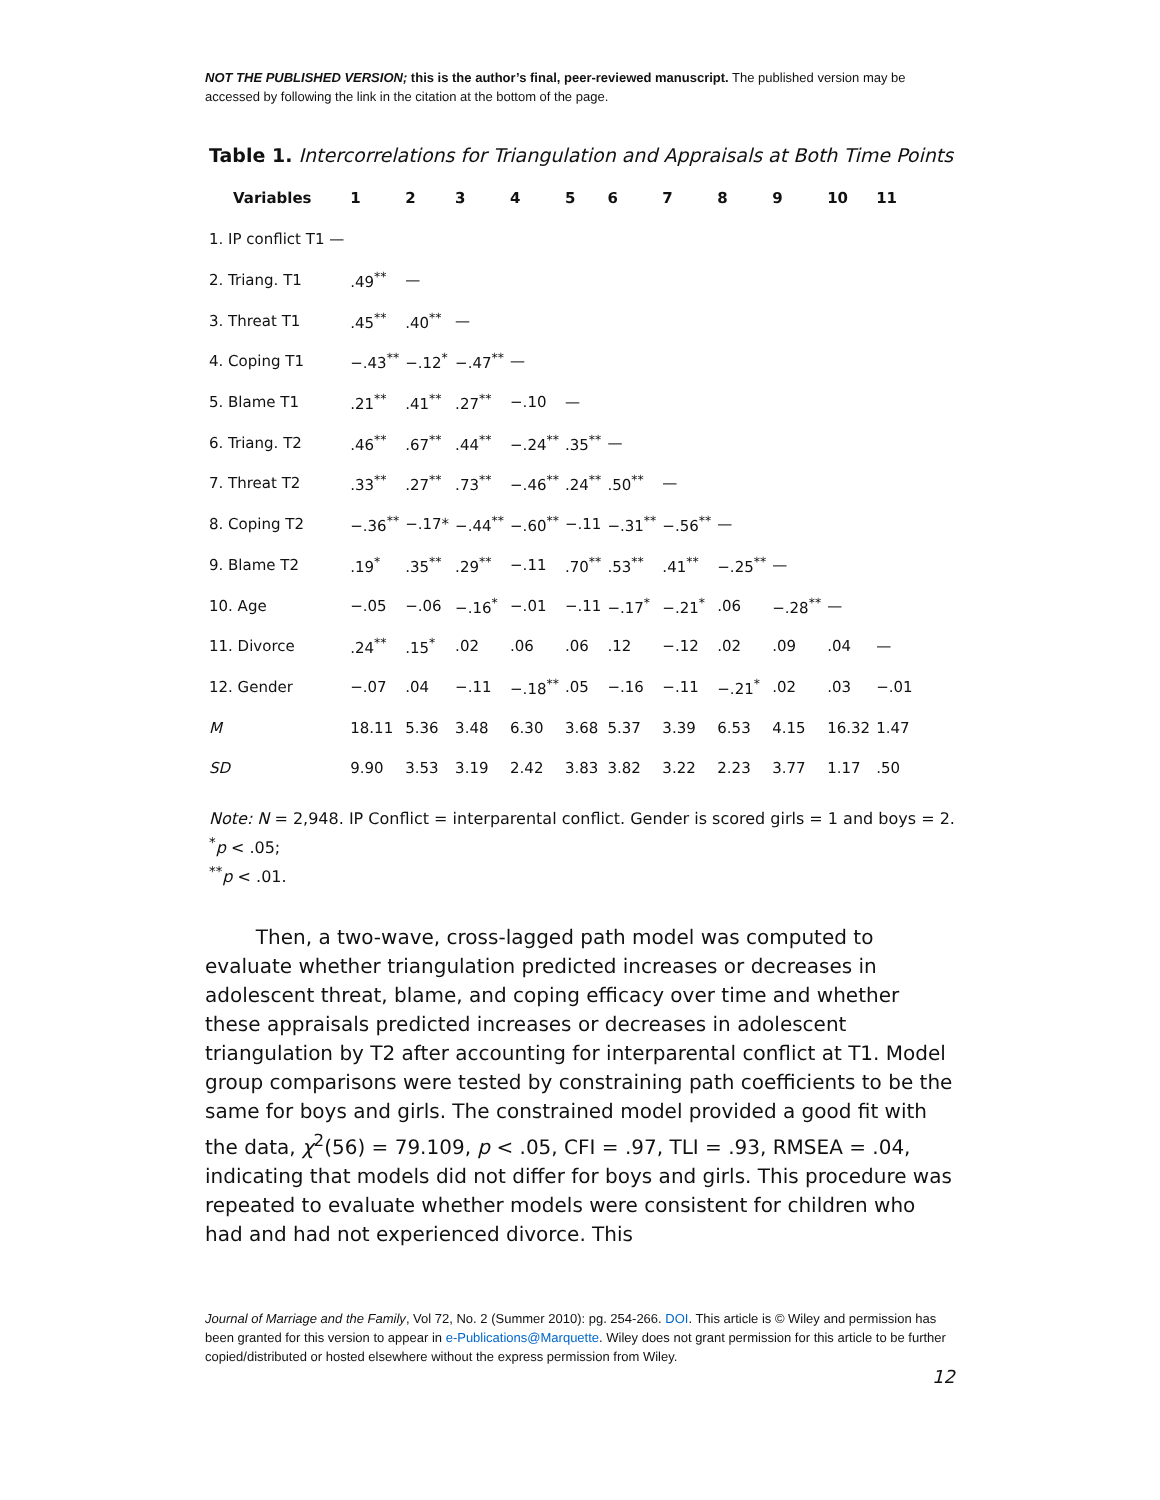NOT THE PUBLISHED VERSION; this is the author’s final, peer-reviewed manuscript. The published version may be accessed by following the link in the citation at the bottom of the page.
Table 1. Intercorrelations for Triangulation and Appraisals at Both Time Points
| Variables | 1 | 2 | 3 | 4 | 5 | 6 | 7 | 8 | 9 | 10 | 11 |
| --- | --- | --- | --- | --- | --- | --- | --- | --- | --- | --- | --- |
| 1. IP conflict T1 — | | | | | | | | | | | |
| 2. Triang. T1 | .49<sup>**</sup> | — | | | | | | | | | |
| 3. Threat T1 | .45<sup>**</sup> | .40<sup>**</sup> | — | | | | | | | | |
| 4. Coping T1 | −.43<sup>**</sup> | −.12<sup>*</sup> | −.47<sup>**</sup> | — | | | | | | | |
| 5. Blame T1 | .21<sup>**</sup> | .41<sup>**</sup> | .27<sup>**</sup> | −.10 | — | | | | | | |
| 6. Triang. T2 | .46<sup>**</sup> | .67<sup>**</sup> | .44<sup>**</sup> | −.24<sup>**</sup> | .35<sup>**</sup> | — | | | | | |
| 7. Threat T2 | .33<sup>**</sup> | .27<sup>**</sup> | .73<sup>**</sup> | −.46<sup>**</sup> | .24<sup>**</sup> | .50<sup>**</sup> | — | | | | |
| 8. Coping T2 | −.36<sup>**</sup> | −.17* | −.44<sup>**</sup> | −.60<sup>**</sup> | −.11 | −.31<sup>**</sup> | −.56<sup>**</sup> | — | | | |
| 9. Blame T2 | .19<sup>*</sup> | .35<sup>**</sup> | .29<sup>**</sup> | −.11 | .70<sup>**</sup> | .53<sup>**</sup> | .41<sup>**</sup> | −.25<sup>**</sup> | — | | |
| 10. Age | −.05 | −.06 | −.16<sup>*</sup> | −.01 | −.11 | −.17<sup>*</sup> | −.21<sup>*</sup> | .06 | −.28<sup>**</sup> | — | |
| 11. Divorce | .24<sup>**</sup> | .15<sup>*</sup> | .02 | .06 | .06 | .12 | −.12 | .02 | .09 | .04 | — |
| 12. Gender | −.07 | .04 | −.11 | −.18<sup>**</sup> | .05 | −.16 | −.11 | −.21<sup>*</sup> | .02 | .03 | −.01 |
| M | 18.11 | 5.36 | 3.48 | 6.30 | 3.68 | 5.37 | 3.39 | 6.53 | 4.15 | 16.32 | 1.47 |
| SD | 9.90 | 3.53 | 3.19 | 2.42 | 3.83 | 3.82 | 3.22 | 2.23 | 3.77 | 1.17 | .50 |
Note: N = 2,948. IP Conflict = interparental conflict. Gender is scored girls = 1 and boys = 2.
<sup>*</sup> p < .05;
<sup>**</sup> p < .01.
Then, a two-wave, cross-lagged path model was computed to evaluate whether triangulation predicted increases or decreases in adolescent threat, blame, and coping efficacy over time and whether these appraisals predicted increases or decreases in adolescent triangulation by T2 after accounting for interparental conflict at T1. Model group comparisons were tested by constraining path coefficients to be the same for boys and girls. The constrained model provided a good fit with the data, χ<sup>2</sup>(56) = 79.109, p < .05, CFI = .97, TLI = .93, RMSEA = .04, indicating that models did not differ for boys and girls. This procedure was repeated to evaluate whether models were consistent for children who had and had not experienced divorce. This
Journal of Marriage and the Family, Vol 72, No. 2 (Summer 2010): pg. 254-266. DOI. This article is © Wiley and permission has been granted for this version to appear in e-Publications@Marquette. Wiley does not grant permission for this article to be further copied/distributed or hosted elsewhere without the express permission from Wiley.
12